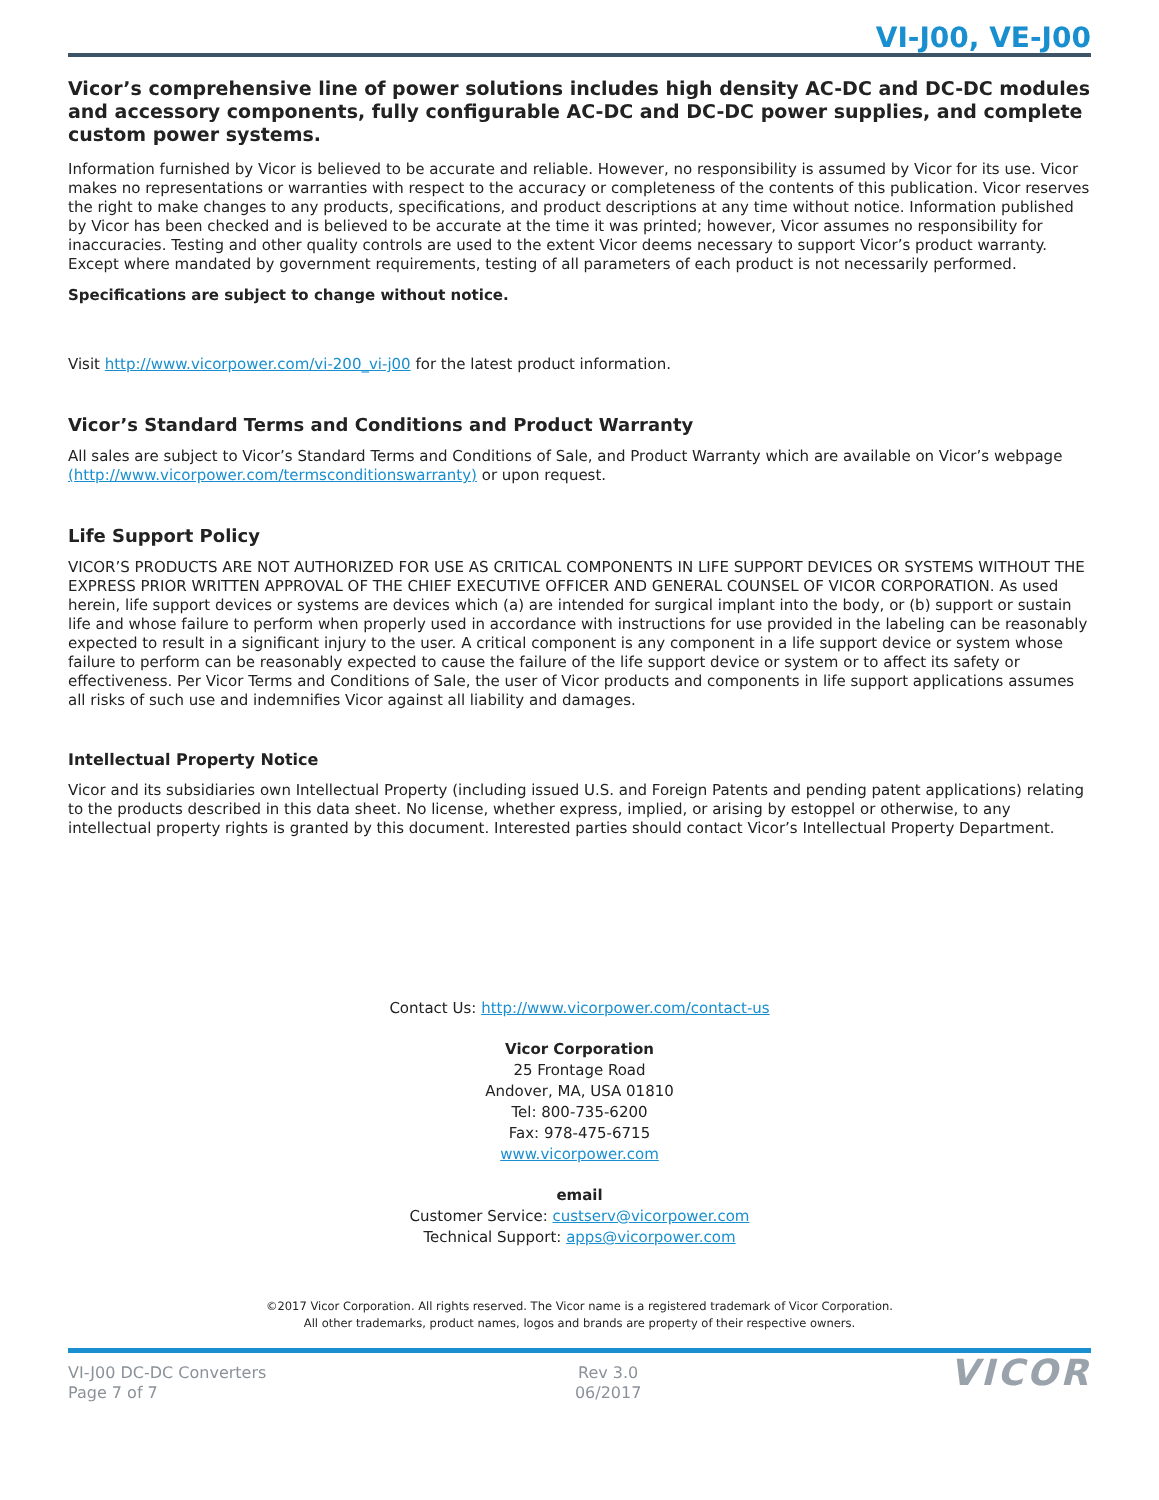VI-J00, VE-J00
Vicor’s comprehensive line of power solutions includes high density AC-DC and DC-DC modules and accessory components, fully configurable AC-DC and DC-DC power supplies, and complete custom power systems.
Information furnished by Vicor is believed to be accurate and reliable. However, no responsibility is assumed by Vicor for its use. Vicor makes no representations or warranties with respect to the accuracy or completeness of the contents of this publication. Vicor reserves the right to make changes to any products, specifications, and product descriptions at any time without notice. Information published by Vicor has been checked and is believed to be accurate at the time it was printed; however, Vicor assumes no responsibility for inaccuracies. Testing and other quality controls are used to the extent Vicor deems necessary to support Vicor’s product warranty. Except where mandated by government requirements, testing of all parameters of each product is not necessarily performed.
Specifications are subject to change without notice.
Visit http://www.vicorpower.com/vi-200_vi-j00 for the latest product information.
Vicor’s Standard Terms and Conditions and Product Warranty
All sales are subject to Vicor’s Standard Terms and Conditions of Sale, and Product Warranty which are available on Vicor’s webpage (http://www.vicorpower.com/termsconditionswarranty) or upon request.
Life Support Policy
VICOR’S PRODUCTS ARE NOT AUTHORIZED FOR USE AS CRITICAL COMPONENTS IN LIFE SUPPORT DEVICES OR SYSTEMS WITHOUT THE EXPRESS PRIOR WRITTEN APPROVAL OF THE CHIEF EXECUTIVE OFFICER AND GENERAL COUNSEL OF VICOR CORPORATION. As used herein, life support devices or systems are devices which (a) are intended for surgical implant into the body, or (b) support or sustain life and whose failure to perform when properly used in accordance with instructions for use provided in the labeling can be reasonably expected to result in a significant injury to the user. A critical component is any component in a life support device or system whose failure to perform can be reasonably expected to cause the failure of the life support device or system or to affect its safety or effectiveness. Per Vicor Terms and Conditions of Sale, the user of Vicor products and components in life support applications assumes all risks of such use and indemnifies Vicor against all liability and damages.
Intellectual Property Notice
Vicor and its subsidiaries own Intellectual Property (including issued U.S. and Foreign Patents and pending patent applications) relating to the products described in this data sheet. No license, whether express, implied, or arising by estoppel or otherwise, to any intellectual property rights is granted by this document. Interested parties should contact Vicor’s Intellectual Property Department.
Contact Us: http://www.vicorpower.com/contact-us
Vicor Corporation
25 Frontage Road
Andover, MA, USA 01810
Tel: 800-735-6200
Fax: 978-475-6715
www.vicorpower.com
email
Customer Service: custserv@vicorpower.com
Technical Support: apps@vicorpower.com
©2017 Vicor Corporation. All rights reserved. The Vicor name is a registered trademark of Vicor Corporation.
All other trademarks, product names, logos and brands are property of their respective owners.
VI-J00 DC-DC Converters
Page 7 of 7
Rev 3.0
06/2017
VICOR